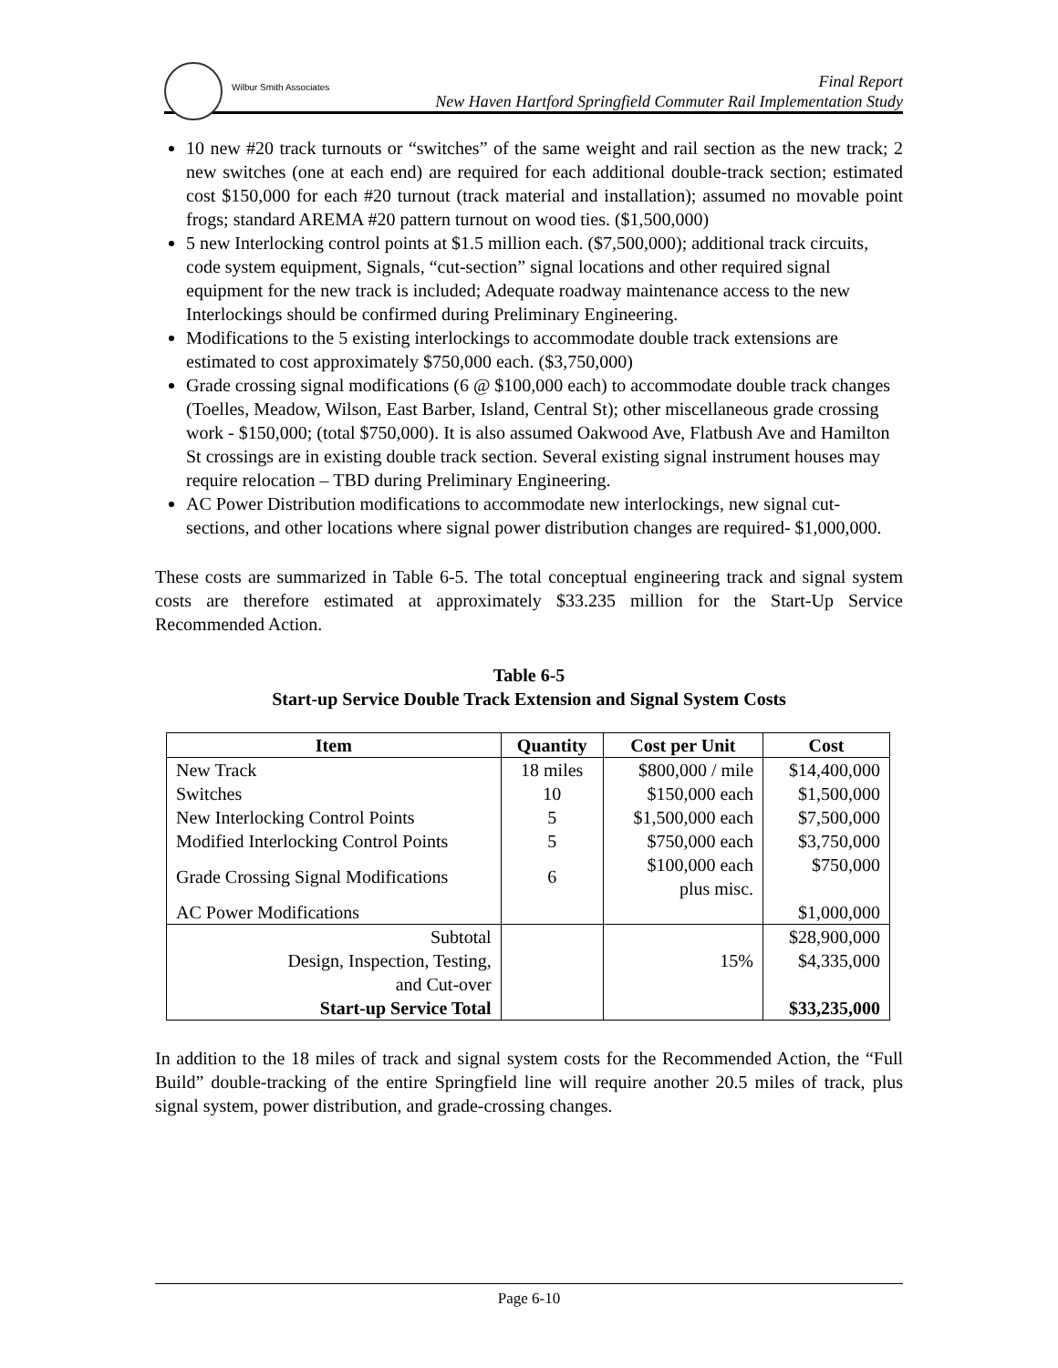Wilbur Smith Associates
Final Report
New Haven Hartford Springfield Commuter Rail Implementation Study
10 new #20 track turnouts or “switches” of the same weight and rail section as the new track; 2 new switches (one at each end) are required for each additional double-track section; estimated cost $150,000 for each #20 turnout (track material and installation); assumed no movable point frogs; standard AREMA #20 pattern turnout on wood ties. ($1,500,000)
5 new Interlocking control points at $1.5 million each. ($7,500,000); additional track circuits, code system equipment, Signals, “cut-section” signal locations and other required signal equipment for the new track is included; Adequate roadway maintenance access to the new Interlockings should be confirmed during Preliminary Engineering.
Modifications to the 5 existing interlockings to accommodate double track extensions are estimated to cost approximately $750,000 each. ($3,750,000)
Grade crossing signal modifications (6 @ $100,000 each) to accommodate double track changes (Toelles, Meadow, Wilson, East Barber, Island, Central St); other miscellaneous grade crossing work - $150,000; (total $750,000). It is also assumed Oakwood Ave, Flatbush Ave and Hamilton St crossings are in existing double track section. Several existing signal instrument houses may require relocation – TBD during Preliminary Engineering.
AC Power Distribution modifications to accommodate new interlockings, new signal cut-sections, and other locations where signal power distribution changes are required- $1,000,000.
These costs are summarized in Table 6-5. The total conceptual engineering track and signal system costs are therefore estimated at approximately $33.235 million for the Start-Up Service Recommended Action.
Table 6-5
Start-up Service Double Track Extension and Signal System Costs
| Item | Quantity | Cost per Unit | Cost |
| --- | --- | --- | --- |
| New Track | 18 miles | $800,000 / mile | $14,400,000 |
| Switches | 10 | $150,000 each | $1,500,000 |
| New Interlocking Control Points | 5 | $1,500,000 each | $7,500,000 |
| Modified Interlocking Control Points | 5 | $750,000 each | $3,750,000 |
| Grade Crossing Signal Modifications | 6 | $100,000 each plus misc. | $750,000 |
| AC Power Modifications | | | $1,000,000 |
| Subtotal | | | $28,900,000 |
| Design, Inspection, Testing, and Cut-over | | 15% | $4,335,000 |
| Start-up Service Total | | | $33,235,000 |
In addition to the 18 miles of track and signal system costs for the Recommended Action, the “Full Build” double-tracking of the entire Springfield line will require another 20.5 miles of track, plus signal system, power distribution, and grade-crossing changes.
Page 6-10